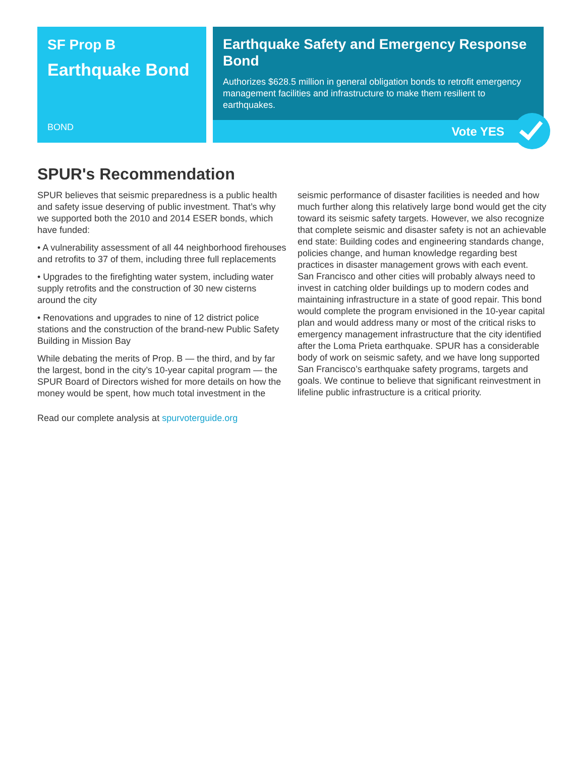SF Prop B
Earthquake Bond
BOND
Earthquake Safety and Emergency Response Bond
Authorizes $628.5 million in general obligation bonds to retrofit emergency management facilities and infrastructure to make them resilient to earthquakes.
Vote YES
SPUR's Recommendation
SPUR believes that seismic preparedness is a public health and safety issue deserving of public investment. That’s why we supported both the 2010 and 2014 ESER bonds, which have funded:
• A vulnerability assessment of all 44 neighborhood firehouses and retrofits to 37 of them, including three full replacements
• Upgrades to the firefighting water system, including water supply retrofits and the construction of 30 new cisterns around the city
• Renovations and upgrades to nine of 12 district police stations and the construction of the brand-new Public Safety Building in Mission Bay
While debating the merits of Prop. B — the third, and by far the largest, bond in the city’s 10-year capital program — the SPUR Board of Directors wished for more details on how the money would be spent, how much total investment in the seismic performance of disaster facilities is needed and how much further along this relatively large bond would get the city toward its seismic safety targets. However, we also recognize that complete seismic and disaster safety is not an achievable end state: Building codes and engineering standards change, policies change, and human knowledge regarding best practices in disaster management grows with each event. San Francisco and other cities will probably always need to invest in catching older buildings up to modern codes and maintaining infrastructure in a state of good repair. This bond would complete the program envisioned in the 10-year capital plan and would address many or most of the critical risks to emergency management infrastructure that the city identified after the Loma Prieta earthquake. SPUR has a considerable body of work on seismic safety, and we have long supported San Francisco’s earthquake safety programs, targets and goals. We continue to believe that significant reinvestment in lifeline public infrastructure is a critical priority.
Read our complete analysis at spurvoterguide.org